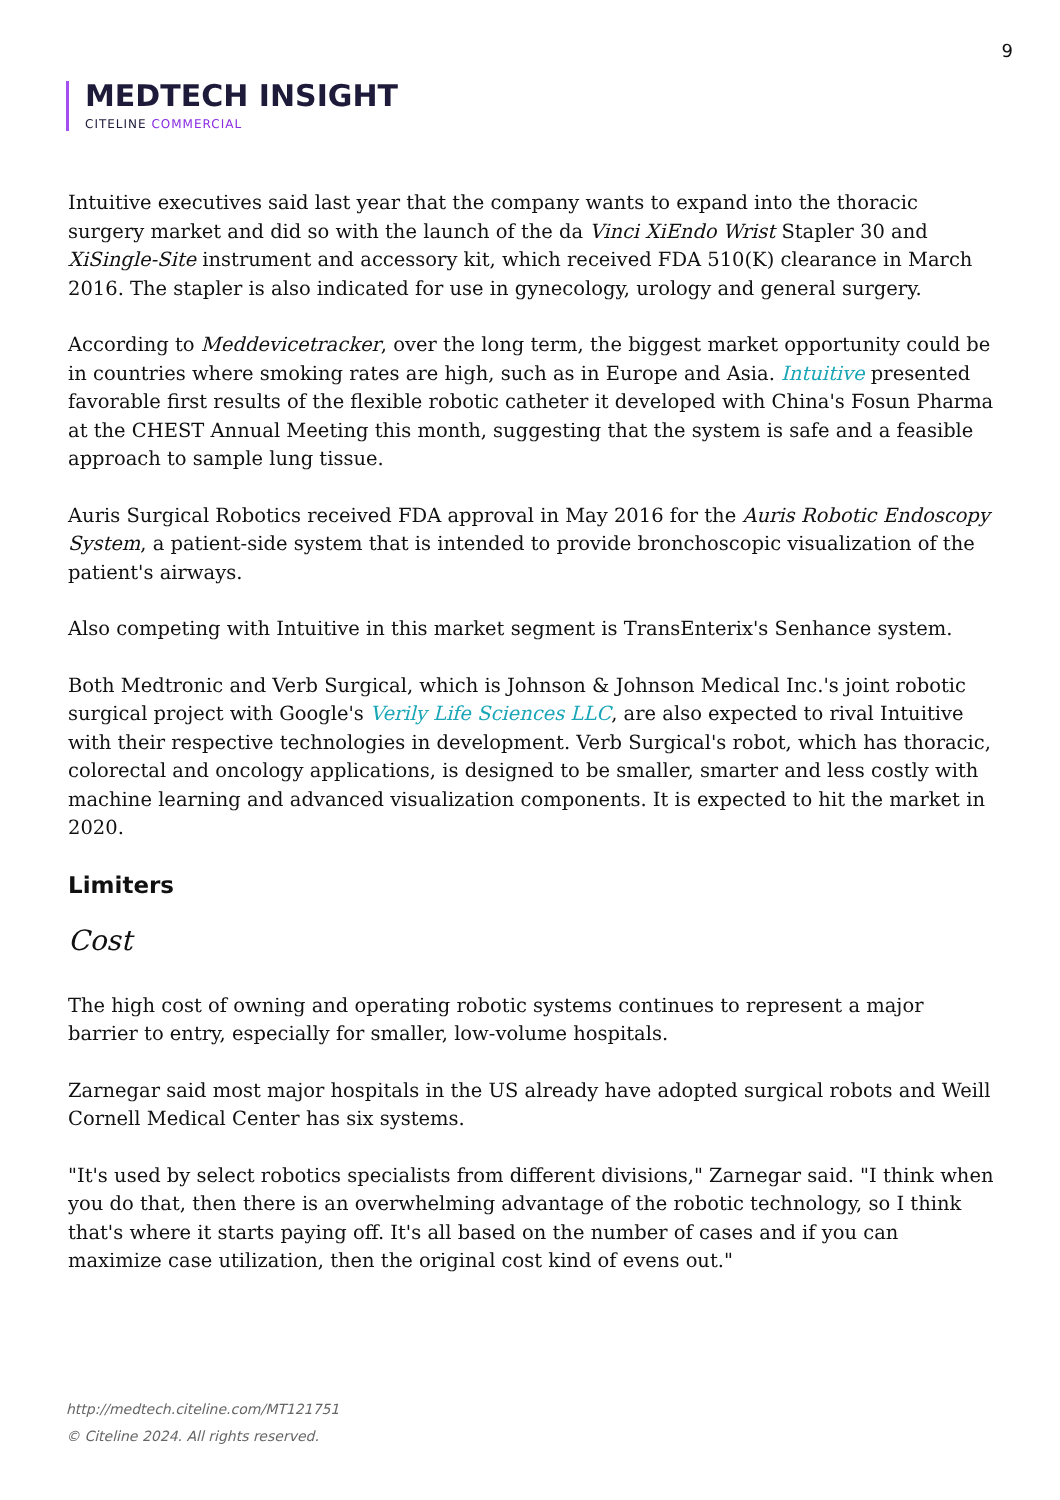9
MEDTECH INSIGHT
CITELINE COMMERCIAL
Intuitive executives said last year that the company wants to expand into the thoracic surgery market and did so with the launch of the da Vinci XiEndo Wrist Stapler 30 and XiSingle-Site instrument and accessory kit, which received FDA 510(K) clearance in March 2016. The stapler is also indicated for use in gynecology, urology and general surgery.
According to Meddevicetracker, over the long term, the biggest market opportunity could be in countries where smoking rates are high, such as in Europe and Asia. Intuitive presented favorable first results of the flexible robotic catheter it developed with China's Fosun Pharma at the CHEST Annual Meeting this month, suggesting that the system is safe and a feasible approach to sample lung tissue.
Auris Surgical Robotics received FDA approval in May 2016 for the Auris Robotic Endoscopy System, a patient-side system that is intended to provide bronchoscopic visualization of the patient's airways.
Also competing with Intuitive in this market segment is TransEnterix's Senhance system.
Both Medtronic and Verb Surgical, which is Johnson & Johnson Medical Inc.'s joint robotic surgical project with Google's Verily Life Sciences LLC, are also expected to rival Intuitive with their respective technologies in development. Verb Surgical's robot, which has thoracic, colorectal and oncology applications, is designed to be smaller, smarter and less costly with machine learning and advanced visualization components. It is expected to hit the market in 2020.
Limiters
Cost
The high cost of owning and operating robotic systems continues to represent a major barrier to entry, especially for smaller, low-volume hospitals.
Zarnegar said most major hospitals in the US already have adopted surgical robots and Weill Cornell Medical Center has six systems.
"It's used by select robotics specialists from different divisions," Zarnegar said. "I think when you do that, then there is an overwhelming advantage of the robotic technology, so I think that's where it starts paying off. It's all based on the number of cases and if you can maximize case utilization, then the original cost kind of evens out."
http://medtech.citeline.com/MT121751
© Citeline 2024. All rights reserved.